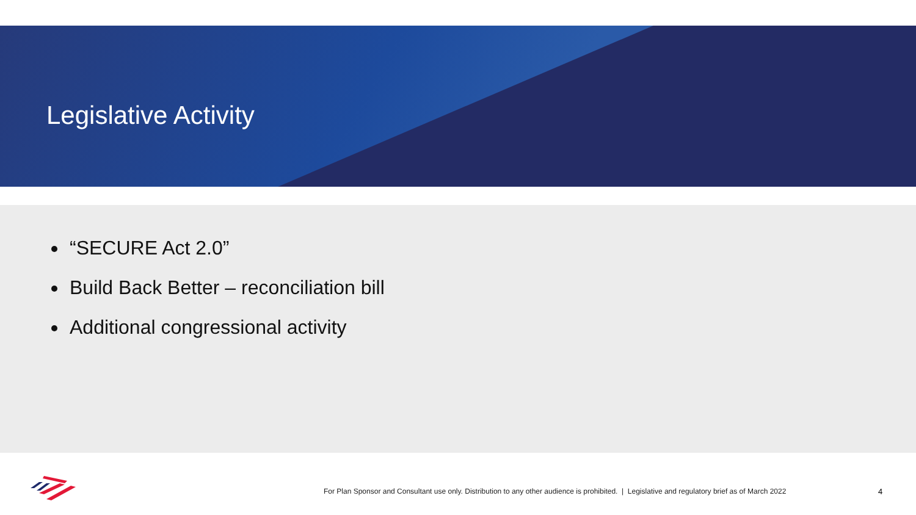Legislative Activity
“SECURE Act 2.0”
Build Back Better – reconciliation bill
Additional congressional activity
For Plan Sponsor and Consultant use only. Distribution to any other audience is prohibited. | Legislative and regulatory brief as of March 2022
4